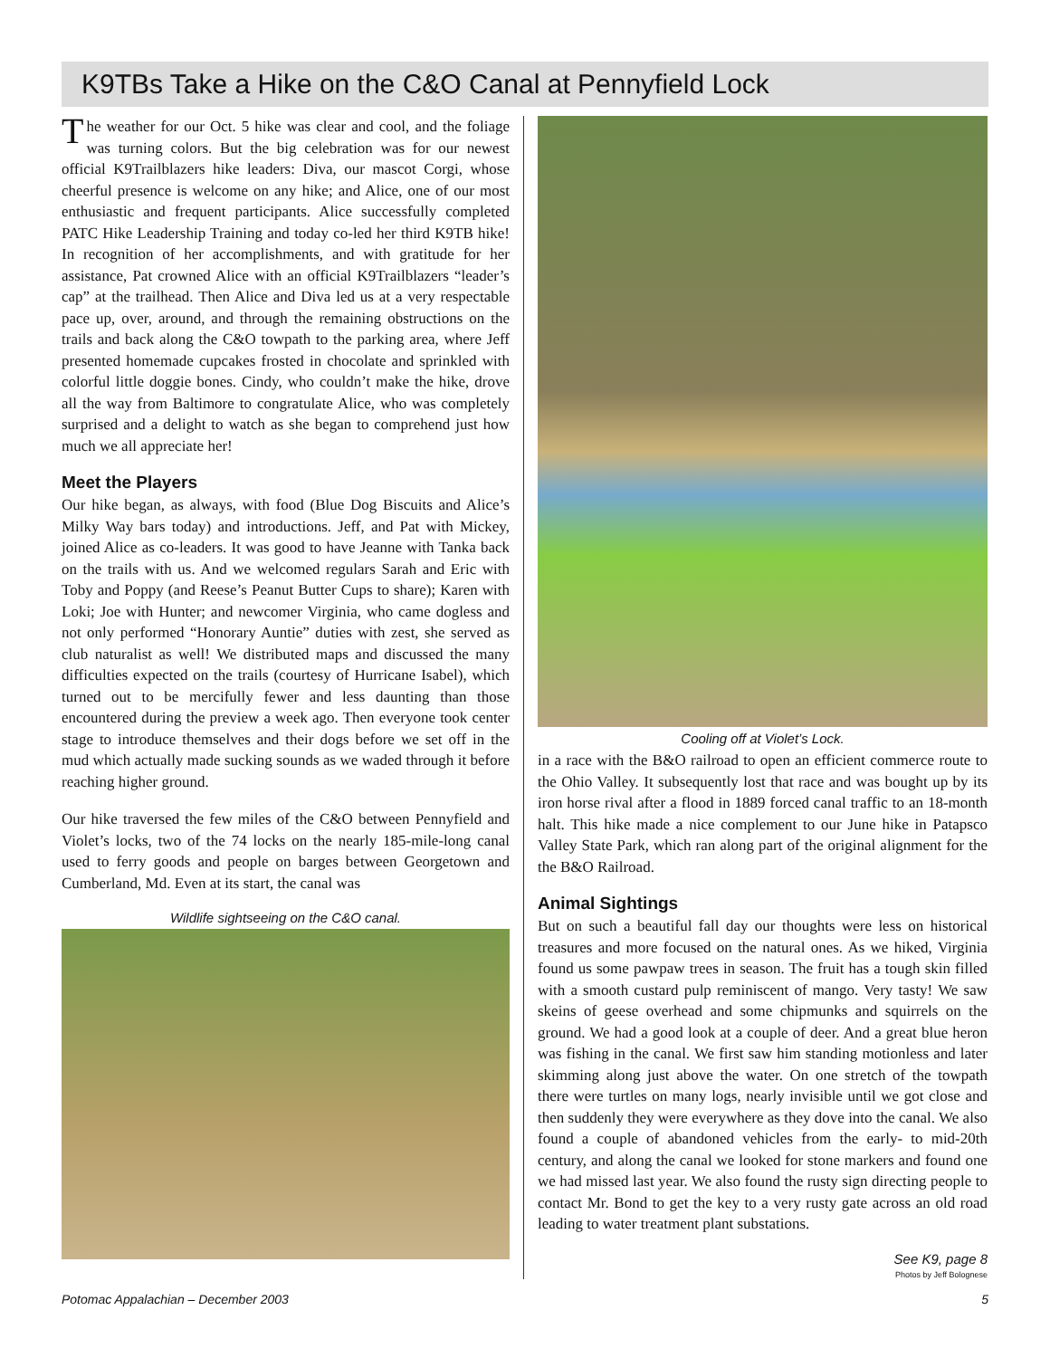K9TBs Take a Hike on the C&O Canal at Pennyfield Lock
The weather for our Oct. 5 hike was clear and cool, and the foliage was turning colors. But the big celebration was for our newest official K9Trailblazers hike leaders: Diva, our mascot Corgi, whose cheerful presence is welcome on any hike; and Alice, one of our most enthusiastic and frequent participants. Alice successfully completed PATC Hike Leadership Training and today co-led her third K9TB hike! In recognition of her accomplishments, and with gratitude for her assistance, Pat crowned Alice with an official K9Trailblazers “leader’s cap” at the trailhead. Then Alice and Diva led us at a very respectable pace up, over, around, and through the remaining obstructions on the trails and back along the C&O towpath to the parking area, where Jeff presented homemade cupcakes frosted in chocolate and sprinkled with colorful little doggie bones. Cindy, who couldn’t make the hike, drove all the way from Baltimore to congratulate Alice, who was completely surprised and a delight to watch as she began to comprehend just how much we all appreciate her!
Meet the Players
Our hike began, as always, with food (Blue Dog Biscuits and Alice’s Milky Way bars today) and introductions. Jeff, and Pat with Mickey, joined Alice as co-leaders. It was good to have Jeanne with Tanka back on the trails with us. And we welcomed regulars Sarah and Eric with Toby and Poppy (and Reese’s Peanut Butter Cups to share); Karen with Loki; Joe with Hunter; and newcomer Virginia, who came dogless and not only performed “Honorary Auntie” duties with zest, she served as club naturalist as well! We distributed maps and discussed the many difficulties expected on the trails (courtesy of Hurricane Isabel), which turned out to be mercifully fewer and less daunting than those encountered during the preview a week ago. Then everyone took center stage to introduce themselves and their dogs before we set off in the mud which actually made sucking sounds as we waded through it before reaching higher ground.
Our hike traversed the few miles of the C&O between Pennyfield and Violet’s locks, two of the 74 locks on the nearly 185-mile-long canal used to ferry goods and people on barges between Georgetown and Cumberland, Md. Even at its start, the canal was
Wildlife sightseeing on the C&O canal.
Cooling off at Violet’s Lock.
in a race with the B&O railroad to open an efficient commerce route to the Ohio Valley. It subsequently lost that race and was bought up by its iron horse rival after a flood in 1889 forced canal traffic to an 18-month halt. This hike made a nice complement to our June hike in Patapsco Valley State Park, which ran along part of the original alignment for the the B&O Railroad.
Animal Sightings
But on such a beautiful fall day our thoughts were less on historical treasures and more focused on the natural ones. As we hiked, Virginia found us some pawpaw trees in season. The fruit has a tough skin filled with a smooth custard pulp reminiscent of mango. Very tasty! We saw skeins of geese overhead and some chipmunks and squirrels on the ground. We had a good look at a couple of deer. And a great blue heron was fishing in the canal. We first saw him standing motionless and later skimming along just above the water. On one stretch of the towpath there were turtles on many logs, nearly invisible until we got close and then suddenly they were everywhere as they dove into the canal. We also found a couple of abandoned vehicles from the early- to mid-20th century, and along the canal we looked for stone markers and found one we had missed last year. We also found the rusty sign directing people to contact Mr. Bond to get the key to a very rusty gate across an old road leading to water treatment plant substations.
See K9, page 8
Photos by Jeff Bolognese
Potomac Appalachian – December 2003 5